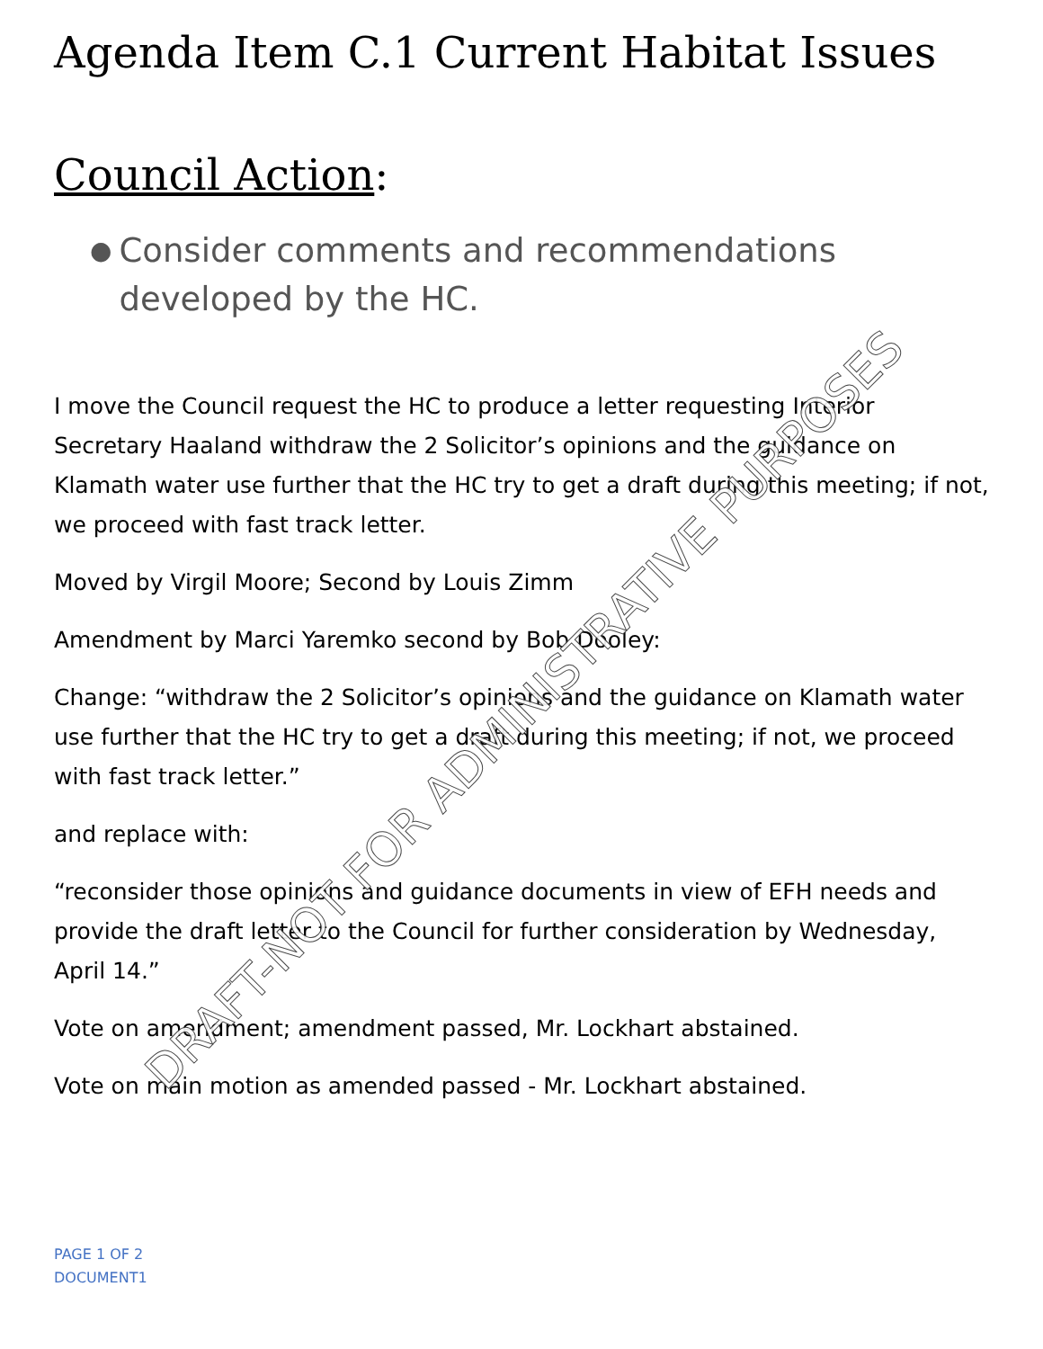Agenda Item C.1 Current Habitat Issues
Council Action:
● Consider comments and recommendations developed by the HC.
I move the Council request the HC to produce a letter requesting Interior Secretary Haaland withdraw the 2 Solicitor’s opinions and the guidance on Klamath water use further that the HC try to get a draft during this meeting; if not, we proceed with fast track letter.
Moved by Virgil Moore; Second by Louis Zimm
Amendment by Marci Yaremko second by Bob Dooley:
Change: “withdraw the 2 Solicitor’s opinions and the guidance on Klamath water use further that the HC try to get a draft during this meeting; if not, we proceed with fast track letter.”
and replace with:
“reconsider those opinions and guidance documents in view of EFH needs and provide the draft letter to the Council for further consideration by Wednesday, April 14.”
Vote on amendment; amendment passed, Mr. Lockhart abstained.
Vote on main motion as amended passed - Mr. Lockhart abstained.
PAGE 1 OF 2
DOCUMENT1
DRAFT-NOT FOR ADMINISTRATIVE PURPOSES